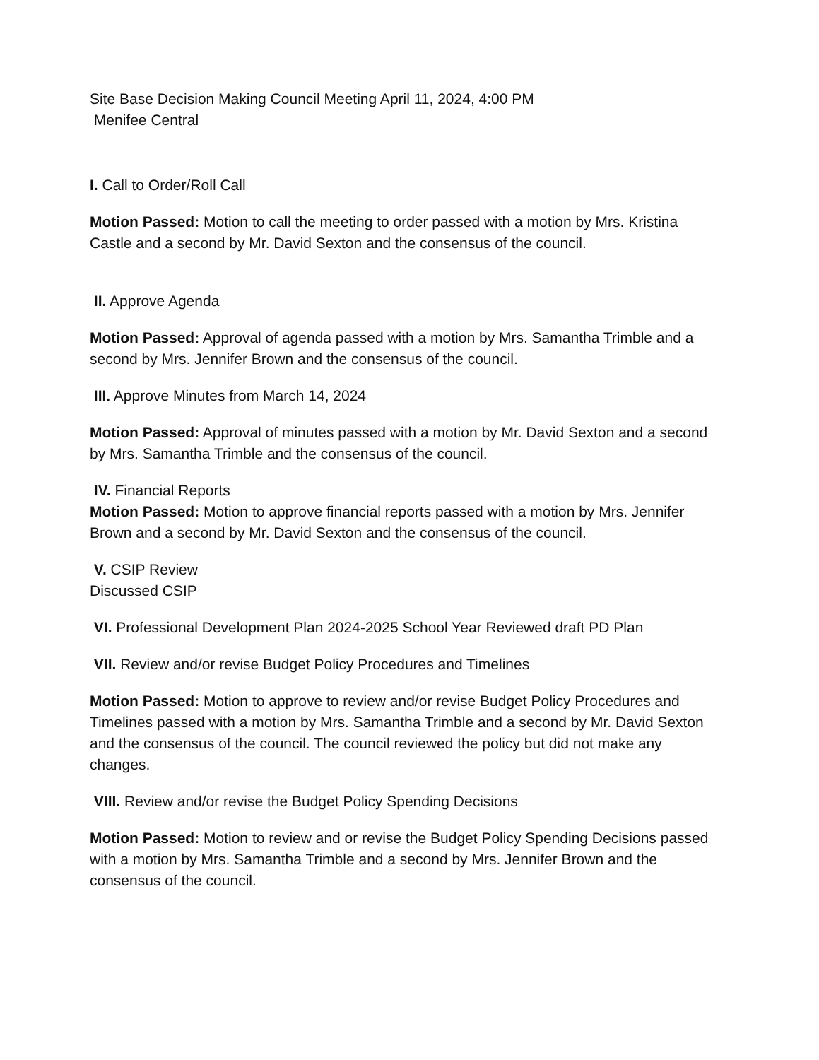Site Base Decision Making Council Meeting April 11, 2024, 4:00 PM
Menifee Central
I. Call to Order/Roll Call
Motion Passed: Motion to call the meeting to order passed with a motion by Mrs. Kristina Castle and a second by Mr. David Sexton and the consensus of the council.
II. Approve Agenda
Motion Passed: Approval of agenda passed with a motion by Mrs. Samantha Trimble and a second by Mrs. Jennifer Brown and the consensus of the council.
III. Approve Minutes from March 14, 2024
Motion Passed: Approval of minutes passed with a motion by Mr. David Sexton and a second by Mrs. Samantha Trimble and the consensus of the council.
IV. Financial Reports
Motion Passed: Motion to approve financial reports passed with a motion by Mrs. Jennifer Brown and a second by Mr. David Sexton and the consensus of the council.
V. CSIP Review
Discussed CSIP
VI. Professional Development Plan 2024-2025 School Year Reviewed draft PD Plan
VII. Review and/or revise Budget Policy Procedures and Timelines
Motion Passed: Motion to approve to review and/or revise Budget Policy Procedures and Timelines passed with a motion by Mrs. Samantha Trimble and a second by Mr. David Sexton and the consensus of the council. The council reviewed the policy but did not make any changes.
VIII. Review and/or revise the Budget Policy Spending Decisions
Motion Passed: Motion to review and or revise the Budget Policy Spending Decisions passed with a motion by Mrs. Samantha Trimble and a second by Mrs. Jennifer Brown and the consensus of the council.